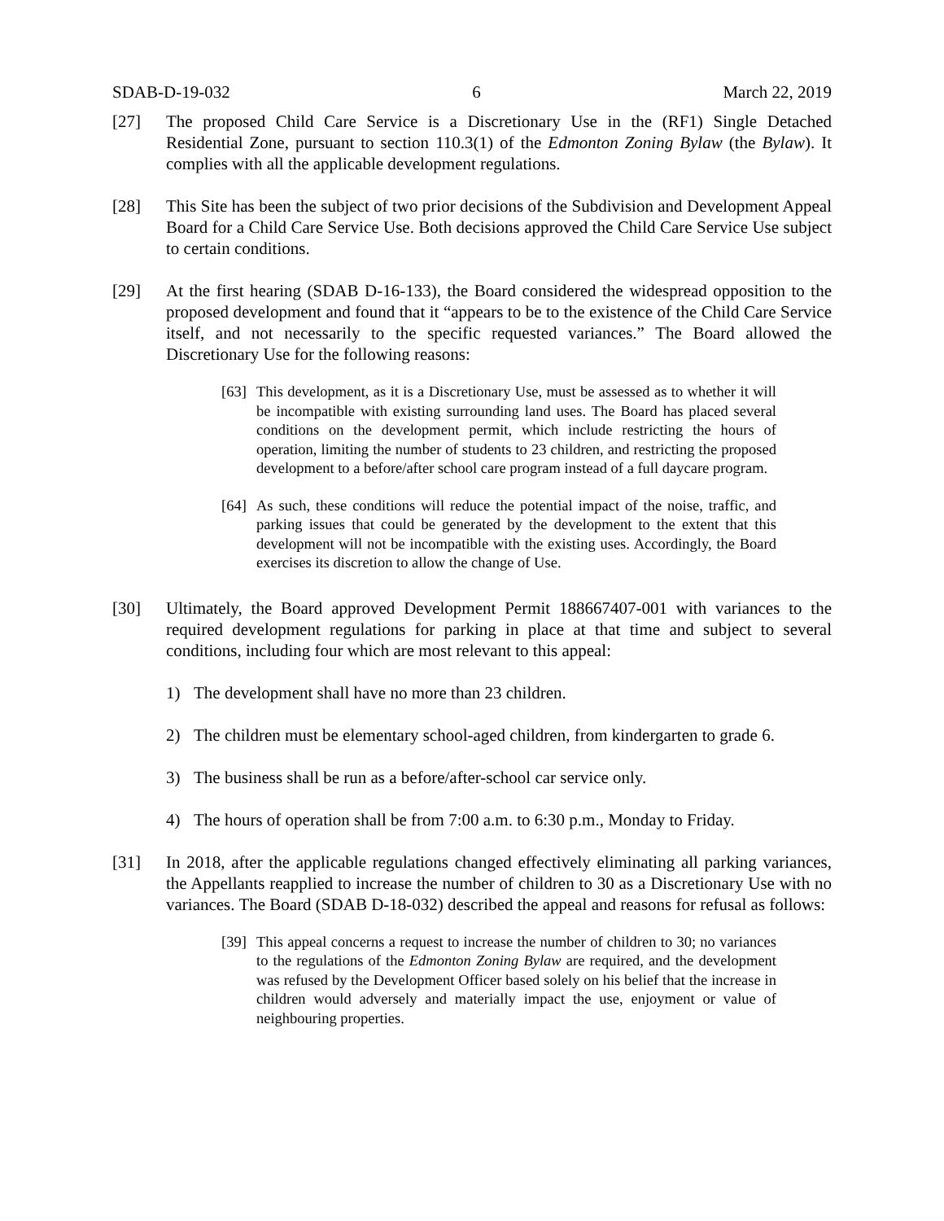SDAB-D-19-032 6 March 22, 2019
[27] The proposed Child Care Service is a Discretionary Use in the (RF1) Single Detached Residential Zone, pursuant to section 110.3(1) of the Edmonton Zoning Bylaw (the Bylaw). It complies with all the applicable development regulations.
[28] This Site has been the subject of two prior decisions of the Subdivision and Development Appeal Board for a Child Care Service Use. Both decisions approved the Child Care Service Use subject to certain conditions.
[29] At the first hearing (SDAB D-16-133), the Board considered the widespread opposition to the proposed development and found that it “appears to be to the existence of the Child Care Service itself, and not necessarily to the specific requested variances.” The Board allowed the Discretionary Use for the following reasons:
[63]
This development, as it is a Discretionary Use, must be assessed as to whether it will be incompatible with existing surrounding land uses. The Board has placed several conditions on the development permit, which include restricting the hours of operation, limiting the number of students to 23 children, and restricting the proposed development to a before/after school care program instead of a full daycare program.
[64]
As such, these conditions will reduce the potential impact of the noise, traffic, and parking issues that could be generated by the development to the extent that this development will not be incompatible with the existing uses. Accordingly, the Board exercises its discretion to allow the change of Use.
[30] Ultimately, the Board approved Development Permit 188667407-001 with variances to the required development regulations for parking in place at that time and subject to several conditions, including four which are most relevant to this appeal:
1) The development shall have no more than 23 children.
2) The children must be elementary school-aged children, from kindergarten to grade 6.
3) The business shall be run as a before/after-school car service only.
4) The hours of operation shall be from 7:00 a.m. to 6:30 p.m., Monday to Friday.
[31] In 2018, after the applicable regulations changed effectively eliminating all parking variances, the Appellants reapplied to increase the number of children to 30 as a Discretionary Use with no variances. The Board (SDAB D-18-032) described the appeal and reasons for refusal as follows:
[39]
This appeal concerns a request to increase the number of children to 30; no variances to the regulations of the Edmonton Zoning Bylaw are required, and the development was refused by the Development Officer based solely on his belief that the increase in children would adversely and materially impact the use, enjoyment or value of neighbouring properties.